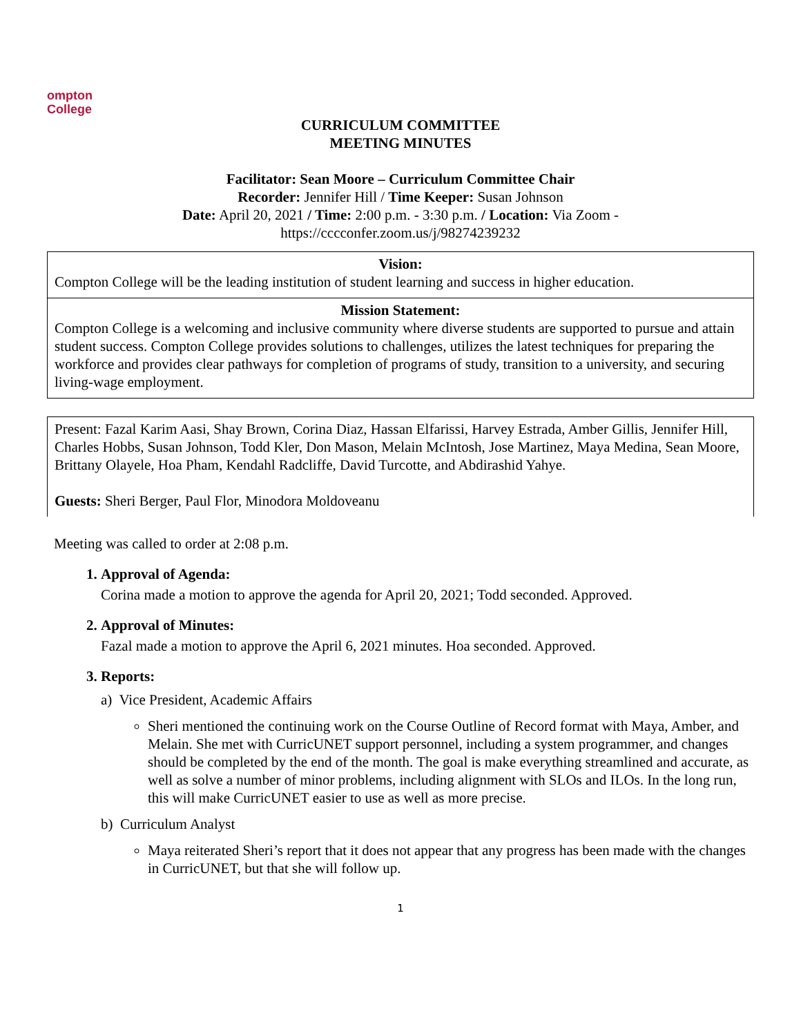ompton
College
CURRICULUM COMMITTEE
MEETING MINUTES
Facilitator: Sean Moore – Curriculum Committee Chair
Recorder: Jennifer Hill / Time Keeper: Susan Johnson
Date: April 20, 2021 / Time: 2:00 p.m. - 3:30 p.m. / Location: Via Zoom -
https://cccconfer.zoom.us/j/98274239232
| Vision: Compton College will be the leading institution of student learning and success in higher education. |
| Mission Statement: Compton College is a welcoming and inclusive community where diverse students are supported to pursue and attain student success. Compton College provides solutions to challenges, utilizes the latest techniques for preparing the workforce and provides clear pathways for completion of programs of study, transition to a university, and securing living-wage employment. |
| Present: Fazal Karim Aasi, Shay Brown, Corina Diaz, Hassan Elfarissi, Harvey Estrada, Amber Gillis, Jennifer Hill, Charles Hobbs, Susan Johnson, Todd Kler, Don Mason, Melain McIntosh, Jose Martinez, Maya Medina, Sean Moore, Brittany Olayele, Hoa Pham, Kendahl Radcliffe, David Turcotte, and Abdirashid Yahye. Guests: Sheri Berger, Paul Flor, Minodora Moldoveanu |
Meeting was called to order at 2:08 p.m.
1. Approval of Agenda:
Corina made a motion to approve the agenda for April 20, 2021; Todd seconded. Approved.
2. Approval of Minutes:
Fazal made a motion to approve the April 6, 2021 minutes. Hoa seconded. Approved.
3. Reports:
a) Vice President, Academic Affairs
Sheri mentioned the continuing work on the Course Outline of Record format with Maya, Amber, and Melain. She met with CurricUNET support personnel, including a system programmer, and changes should be completed by the end of the month. The goal is make everything streamlined and accurate, as well as solve a number of minor problems, including alignment with SLOs and ILOs. In the long run, this will make CurricUNET easier to use as well as more precise.
b) Curriculum Analyst
Maya reiterated Sheri’s report that it does not appear that any progress has been made with the changes in CurricUNET, but that she will follow up.
1